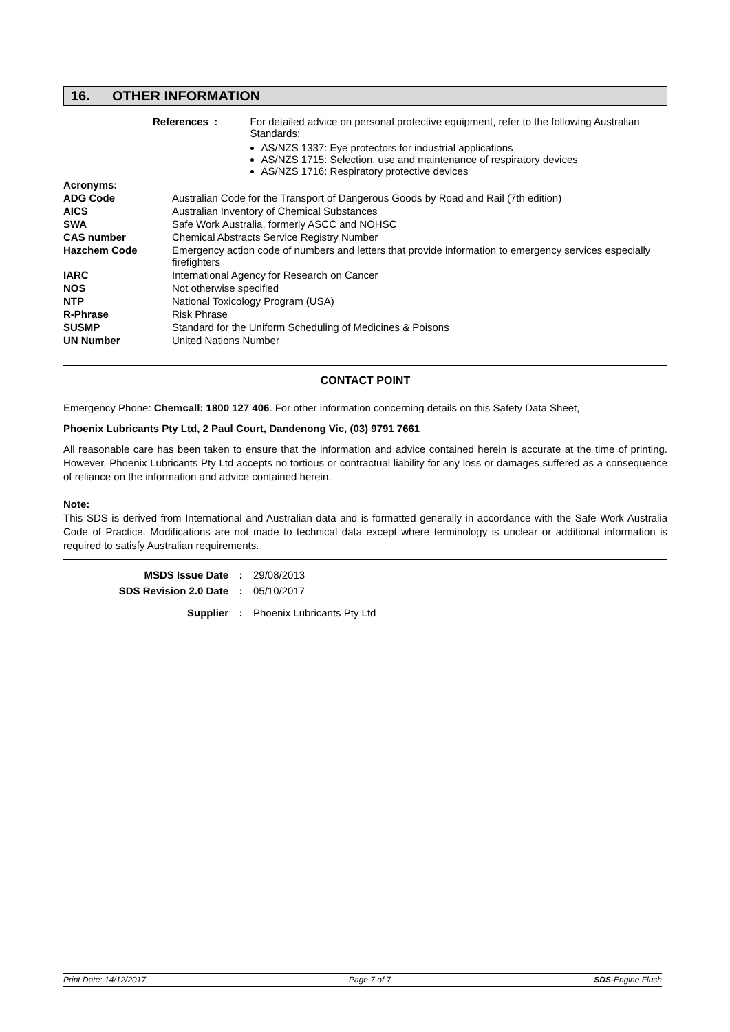16. OTHER INFORMATION
References : For detailed advice on personal protective equipment, refer to the following Australian Standards:
AS/NZS 1337: Eye protectors for industrial applications
AS/NZS 1715: Selection, use and maintenance of respiratory devices
AS/NZS 1716: Respiratory protective devices
| Acronyms: | |
| ADG Code | Australian Code for the Transport of Dangerous Goods by Road and Rail (7th edition) |
| AICS | Australian Inventory of Chemical Substances |
| SWA | Safe Work Australia, formerly ASCC and NOHSC |
| CAS number | Chemical Abstracts Service Registry Number |
| Hazchem Code | Emergency action code of numbers and letters that provide information to emergency services especially firefighters |
| IARC | International Agency for Research on Cancer |
| NOS | Not otherwise specified |
| NTP | National Toxicology Program (USA) |
| R-Phrase | Risk Phrase |
| SUSMP | Standard for the Uniform Scheduling of Medicines & Poisons |
| UN Number | United Nations Number |
CONTACT POINT
Emergency Phone: Chemcall: 1800 127 406. For other information concerning details on this Safety Data Sheet,
Phoenix Lubricants Pty Ltd, 2 Paul Court, Dandenong Vic, (03) 9791 7661
All reasonable care has been taken to ensure that the information and advice contained herein is accurate at the time of printing. However, Phoenix Lubricants Pty Ltd accepts no tortious or contractual liability for any loss or damages suffered as a consequence of reliance on the information and advice contained herein.
Note:
This SDS is derived from International and Australian data and is formatted generally in accordance with the Safe Work Australia Code of Practice. Modifications are not made to technical data except where terminology is unclear or additional information is required to satisfy Australian requirements.
| MSDS Issue Date | : | 29/08/2013 |
| SDS Revision 2.0 Date | : | 05/10/2017 |
| Supplier | : | Phoenix Lubricants Pty Ltd |
Print Date: 14/12/2017 Page 7 of 7 SDS-Engine Flush